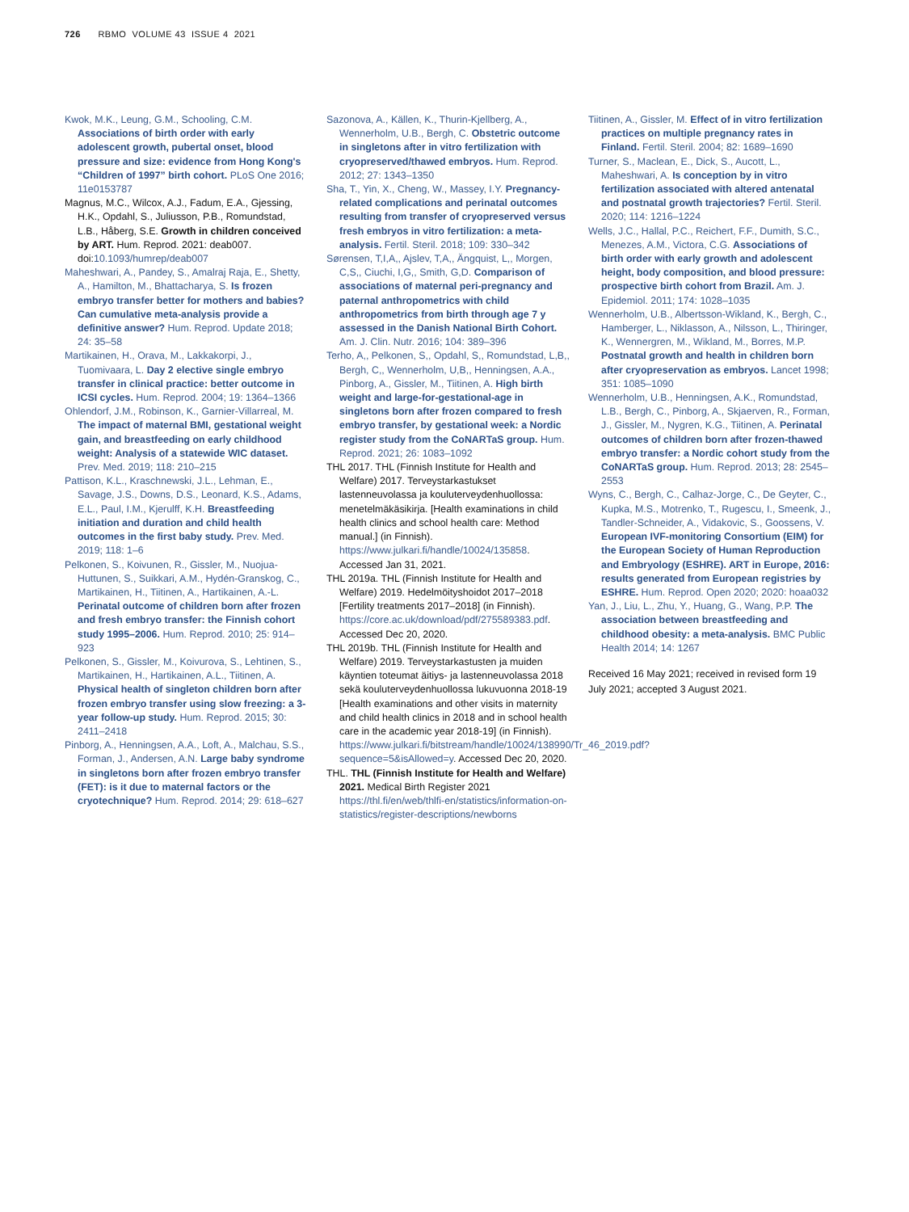726 RBMO VOLUME 43 ISSUE 4 2021
Kwok, M.K., Leung, G.M., Schooling, C.M. Associations of birth order with early adolescent growth, pubertal onset, blood pressure and size: evidence from Hong Kong's “Children of 1997” birth cohort. PLoS One 2016; 11e0153787
Magnus, M.C., Wilcox, A.J., Fadum, E.A., Gjessing, H.K., Opdahl, S., Juliusson, P.B., Romundstad, L.B., Håberg, S.E. Growth in children conceived by ART. Hum. Reprod. 2021: deab007. doi:10.1093/humrep/deab007
Maheshwari, A., Pandey, S., Amalraj Raja, E., Shetty, A., Hamilton, M., Bhattacharya, S. Is frozen embryo transfer better for mothers and babies? Can cumulative meta-analysis provide a definitive answer? Hum. Reprod. Update 2018; 24: 35–58
Martikainen, H., Orava, M., Lakkakorpi, J., Tuomivaara, L. Day 2 elective single embryo transfer in clinical practice: better outcome in ICSI cycles. Hum. Reprod. 2004; 19: 1364–1366
Ohlendorf, J.M., Robinson, K., Garnier-Villarreal, M. The impact of maternal BMI, gestational weight gain, and breastfeeding on early childhood weight: Analysis of a statewide WIC dataset. Prev. Med. 2019; 118: 210–215
Pattison, K.L., Kraschnewski, J.L., Lehman, E., Savage, J.S., Downs, D.S., Leonard, K.S., Adams, E.L., Paul, I.M., Kjerulff, K.H. Breastfeeding initiation and duration and child health outcomes in the first baby study. Prev. Med. 2019; 118: 1–6
Pelkonen, S., Koivunen, R., Gissler, M., Nuojua-Huttunen, S., Suikkari, A.M., Hydén-Granskog, C., Martikainen, H., Tiitinen, A., Hartikainen, A.-L. Perinatal outcome of children born after frozen and fresh embryo transfer: the Finnish cohort study 1995–2006. Hum. Reprod. 2010; 25: 914–923
Pelkonen, S., Gissler, M., Koivurova, S., Lehtinen, S., Martikainen, H., Hartikainen, A.L., Tiitinen, A. Physical health of singleton children born after frozen embryo transfer using slow freezing: a 3-year follow-up study. Hum. Reprod. 2015; 30: 2411–2418
Pinborg, A., Henningsen, A.A., Loft, A., Malchau, S.S., Forman, J., Andersen, A.N. Large baby syndrome in singletons born after frozen embryo transfer (FET): is it due to maternal factors or the cryotechnique? Hum. Reprod. 2014; 29: 618–627
Sazonova, A., Källen, K., Thurin-Kjellberg, A., Wennerholm, U.B., Bergh, C. Obstetric outcome in singletons after in vitro fertilization with cryopreserved/thawed embryos. Hum. Reprod. 2012; 27: 1343–1350
Sha, T., Yin, X., Cheng, W., Massey, I.Y. Pregnancy-related complications and perinatal outcomes resulting from transfer of cryopreserved versus fresh embryos in vitro fertilization: a meta-analysis. Fertil. Steril. 2018; 109: 330–342
Sørensen, T,I,A,, Ajslev, T,A,, Ängquist, L,, Morgen, C,S,, Ciuchi, I,G,, Smith, G,D. Comparison of associations of maternal peri-pregnancy and paternal anthropometrics with child anthropometrics from birth through age 7 y assessed in the Danish National Birth Cohort. Am. J. Clin. Nutr. 2016; 104: 389–396
Terho, A,, Pelkonen, S,, Opdahl, S,, Romundstad, L,B,, Bergh, C,, Wennerholm, U,B,, Henningsen, A.A., Pinborg, A., Gissler, M., Tiitinen, A. High birth weight and large-for-gestational-age in singletons born after frozen compared to fresh embryo transfer, by gestational week: a Nordic register study from the CoNARTaS group. Hum. Reprod. 2021; 26: 1083–1092
THL 2017. THL (Finnish Institute for Health and Welfare) 2017. Terveystarkastukset lastenneuvolassa ja kouluterveydenhuollossa: menetelmäkäsikirja. [Health examinations in child health clinics and school health care: Method manual.] (in Finnish). https://www.julkari.fi/handle/10024/135858. Accessed Jan 31, 2021.
THL 2019a. THL (Finnish Institute for Health and Welfare) 2019. Hedelmöityshoidot 2017–2018 [Fertility treatments 2017–2018] (in Finnish). https://core.ac.uk/download/pdf/275589383.pdf. Accessed Dec 20, 2020.
THL 2019b. THL (Finnish Institute for Health and Welfare) 2019. Terveystarkastusten ja muiden käyntien toteumat äitiys- ja lastenneuvolassa 2018 sekä kouluterveydenhuollossa lukuvuonna 2018-19 [Health examinations and other visits in maternity and child health clinics in 2018 and in school health care in the academic year 2018-19] (in Finnish). https://www.julkari.fi/bitstream/handle/10024/138990/Tr_46_2019.pdf?sequence=5&isAllowed=y. Accessed Dec 20, 2020.
THL. THL (Finnish Institute for Health and Welfare) 2021. Medical Birth Register 2021 https://thl.fi/en/web/thlfi-en/statistics/information-on-statistics/register-descriptions/newborns
Tiitinen, A., Gissler, M. Effect of in vitro fertilization practices on multiple pregnancy rates in Finland. Fertil. Steril. 2004; 82: 1689–1690
Turner, S., Maclean, E., Dick, S., Aucott, L., Maheshwari, A. Is conception by in vitro fertilization associated with altered antenatal and postnatal growth trajectories? Fertil. Steril. 2020; 114: 1216–1224
Wells, J.C., Hallal, P.C., Reichert, F.F., Dumith, S.C., Menezes, A.M., Victora, C.G. Associations of birth order with early growth and adolescent height, body composition, and blood pressure: prospective birth cohort from Brazil. Am. J. Epidemiol. 2011; 174: 1028–1035
Wennerholm, U.B., Albertsson-Wikland, K., Bergh, C., Hamberger, L., Niklasson, A., Nilsson, L., Thiringer, K., Wennergren, M., Wikland, M., Borres, M.P. Postnatal growth and health in children born after cryopreservation as embryos. Lancet 1998; 351: 1085–1090
Wennerholm, U.B., Henningsen, A.K., Romundstad, L.B., Bergh, C., Pinborg, A., Skjaerven, R., Forman, J., Gissler, M., Nygren, K.G., Tiitinen, A. Perinatal outcomes of children born after frozen-thawed embryo transfer: a Nordic cohort study from the CoNARTaS group. Hum. Reprod. 2013; 28: 2545–2553
Wyns, C., Bergh, C., Calhaz-Jorge, C., De Geyter, C., Kupka, M.S., Motrenko, T., Rugescu, I., Smeenk, J., Tandler-Schneider, A., Vidakovic, S., Goossens, V. European IVF-monitoring Consortium (EIM) for the European Society of Human Reproduction and Embryology (ESHRE). ART in Europe, 2016: results generated from European registries by ESHRE. Hum. Reprod. Open 2020; 2020: hoaa032
Yan, J., Liu, L., Zhu, Y., Huang, G., Wang, P.P. The association between breastfeeding and childhood obesity: a meta-analysis. BMC Public Health 2014; 14: 1267
Received 16 May 2021; received in revised form 19 July 2021; accepted 3 August 2021.